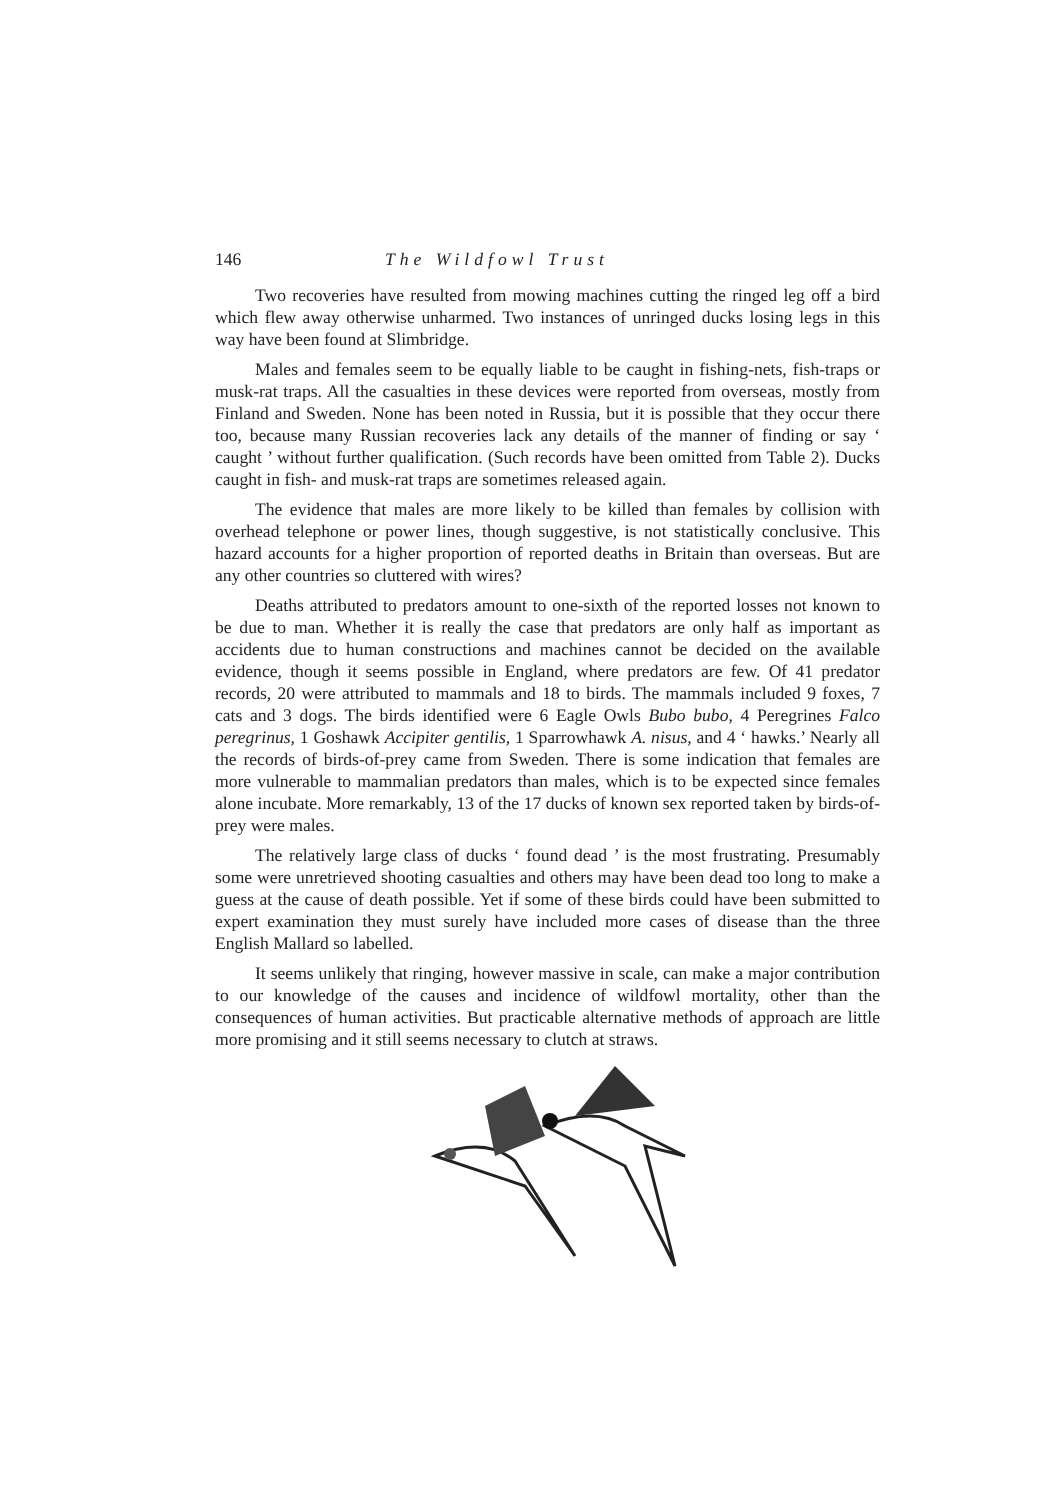146 The Wildfowl Trust
Two recoveries have resulted from mowing machines cutting the ringed leg off a bird which flew away otherwise unharmed. Two instances of unringed ducks losing legs in this way have been found at Slimbridge.
Males and females seem to be equally liable to be caught in fishing-nets, fish-traps or musk-rat traps. All the casualties in these devices were reported from overseas, mostly from Finland and Sweden. None has been noted in Russia, but it is possible that they occur there too, because many Russian recoveries lack any details of the manner of finding or say ‘ caught ’ without further qualification. (Such records have been omitted from Table 2). Ducks caught in fish- and musk-rat traps are sometimes released again.
The evidence that males are more likely to be killed than females by collision with overhead telephone or power lines, though suggestive, is not statistically conclusive. This hazard accounts for a higher proportion of reported deaths in Britain than overseas. But are any other countries so cluttered with wires?
Deaths attributed to predators amount to one-sixth of the reported losses not known to be due to man. Whether it is really the case that predators are only half as important as accidents due to human constructions and machines cannot be decided on the available evidence, though it seems possible in England, where predators are few. Of 41 predator records, 20 were attributed to mammals and 18 to birds. The mammals included 9 foxes, 7 cats and 3 dogs. The birds identified were 6 Eagle Owls Bubo bubo, 4 Peregrines Falco peregrinus, 1 Goshawk Accipiter gentilis, 1 Sparrowhawk A. nisus, and 4 ‘ hawks.’ Nearly all the records of birds-of-prey came from Sweden. There is some indication that females are more vulnerable to mammalian predators than males, which is to be expected since females alone incubate. More remarkably, 13 of the 17 ducks of known sex reported taken by birds-of-prey were males.
The relatively large class of ducks ‘ found dead ’ is the most frustrating. Presumably some were unretrieved shooting casualties and others may have been dead too long to make a guess at the cause of death possible. Yet if some of these birds could have been submitted to expert examination they must surely have included more cases of disease than the three English Mallard so labelled.
It seems unlikely that ringing, however massive in scale, can make a major contribution to our knowledge of the causes and incidence of wildfowl mortality, other than the consequences of human activities. But practicable alternative methods of approach are little more promising and it still seems necessary to clutch at straws.